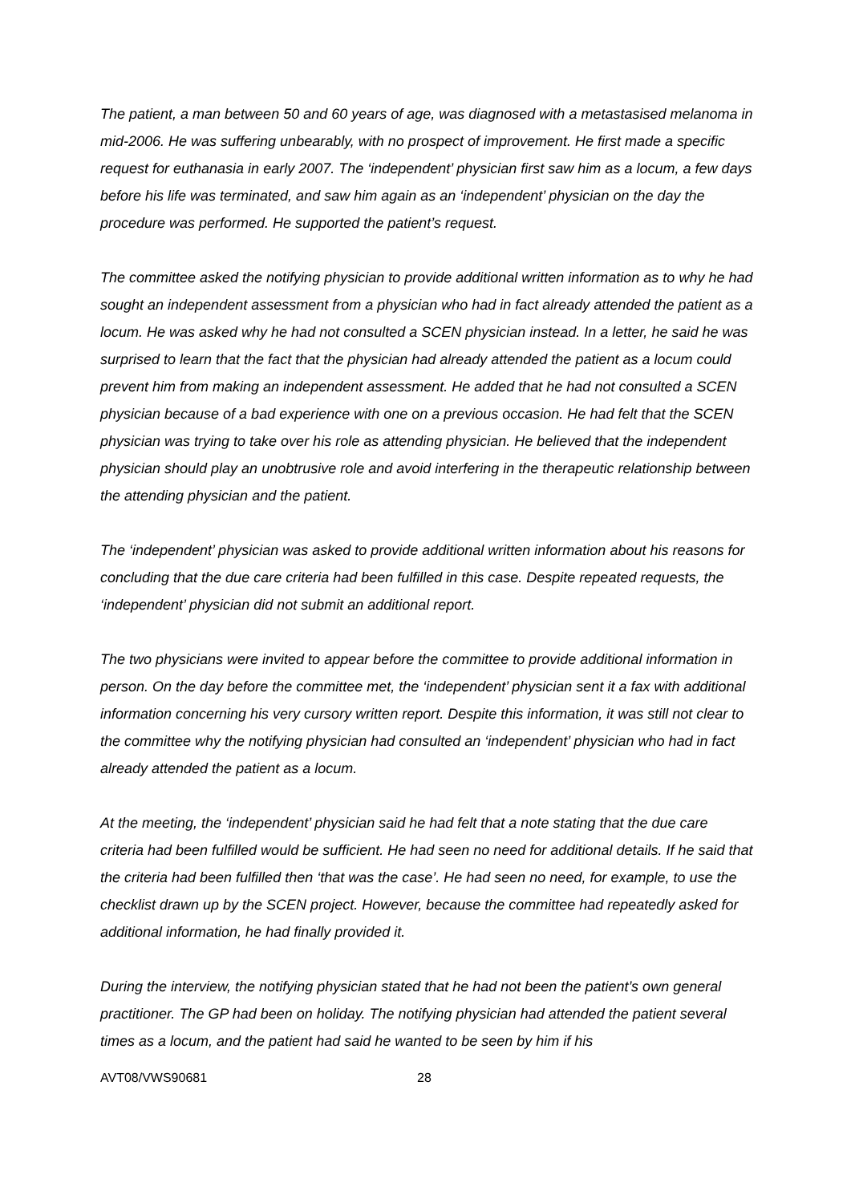The patient, a man between 50 and 60 years of age, was diagnosed with a metastasised melanoma in mid-2006. He was suffering unbearably, with no prospect of improvement. He first made a specific request for euthanasia in early 2007. The ‘independent’ physician first saw him as a locum, a few days before his life was terminated, and saw him again as an ‘independent’ physician on the day the procedure was performed. He supported the patient’s request.
The committee asked the notifying physician to provide additional written information as to why he had sought an independent assessment from a physician who had in fact already attended the patient as a locum. He was asked why he had not consulted a SCEN physician instead. In a letter, he said he was surprised to learn that the fact that the physician had already attended the patient as a locum could prevent him from making an independent assessment. He added that he had not consulted a SCEN physician because of a bad experience with one on a previous occasion. He had felt that the SCEN physician was trying to take over his role as attending physician. He believed that the independent physician should play an unobtrusive role and avoid interfering in the therapeutic relationship between the attending physician and the patient.
The ‘independent’ physician was asked to provide additional written information about his reasons for concluding that the due care criteria had been fulfilled in this case. Despite repeated requests, the ‘independent’ physician did not submit an additional report.
The two physicians were invited to appear before the committee to provide additional information in person. On the day before the committee met, the ‘independent’ physician sent it a fax with additional information concerning his very cursory written report. Despite this information, it was still not clear to the committee why the notifying physician had consulted an ‘independent’ physician who had in fact already attended the patient as a locum.
At the meeting, the ‘independent’ physician said he had felt that a note stating that the due care criteria had been fulfilled would be sufficient. He had seen no need for additional details. If he said that the criteria had been fulfilled then ‘that was the case’. He had seen no need, for example, to use the checklist drawn up by the SCEN project. However, because the committee had repeatedly asked for additional information, he had finally provided it.
During the interview, the notifying physician stated that he had not been the patient’s own general practitioner. The GP had been on holiday. The notifying physician had attended the patient several times as a locum, and the patient had said he wanted to be seen by him if his
AVT08/VWS90681 28